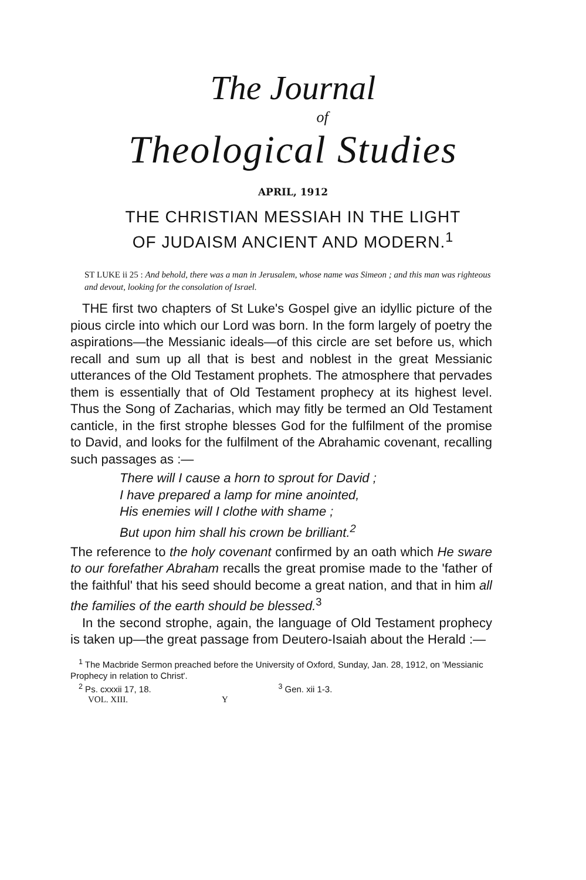The Journal
of
Theological Studies
APRIL, 1912
THE CHRISTIAN MESSIAH IN THE LIGHT
OF JUDAISM ANCIENT AND MODERN.<sup>1</sup>
ST LUKE ii 25 : And behold, there was a man in Jerusalem, whose name was Simeon ; and this man was righteous and devout, looking for the consolation of Israel.
THE first two chapters of St Luke's Gospel give an idyllic picture of the pious circle into which our Lord was born. In the form largely of poetry the aspirations—the Messianic ideals—of this circle are set before us, which recall and sum up all that is best and noblest in the great Messianic utterances of the Old Testament prophets. The atmosphere that pervades them is essentially that of Old Testament prophecy at its highest level. Thus the Song of Zacharias, which may fitly be termed an Old Testament canticle, in the first strophe blesses God for the fulfilment of the promise to David, and looks for the fulfilment of the Abrahamic covenant, recalling such passages as :—
There will I cause a horn to sprout for David ;
I have prepared a lamp for mine anointed,
His enemies will I clothe with shame ;
But upon him shall his crown be brilliant.<sup>2</sup>
The reference to the holy covenant confirmed by an oath which He sware to our forefather Abraham recalls the great promise made to the 'father of the faithful' that his seed should become a great nation, and that in him all the families of the earth should be blessed.<sup>3</sup>
In the second strophe, again, the language of Old Testament prophecy is taken up—the great passage from Deutero-Isaiah about the Herald :—
<sup>1</sup> The Macbride Sermon preached before the University of Oxford, Sunday, Jan. 28, 1912, on 'Messianic Prophecy in relation to Christ'.
<sup>2</sup> Ps. cxxxii 17, 18. <sup>3</sup> Gen. xii 1-3.
VOL. XIII. Y